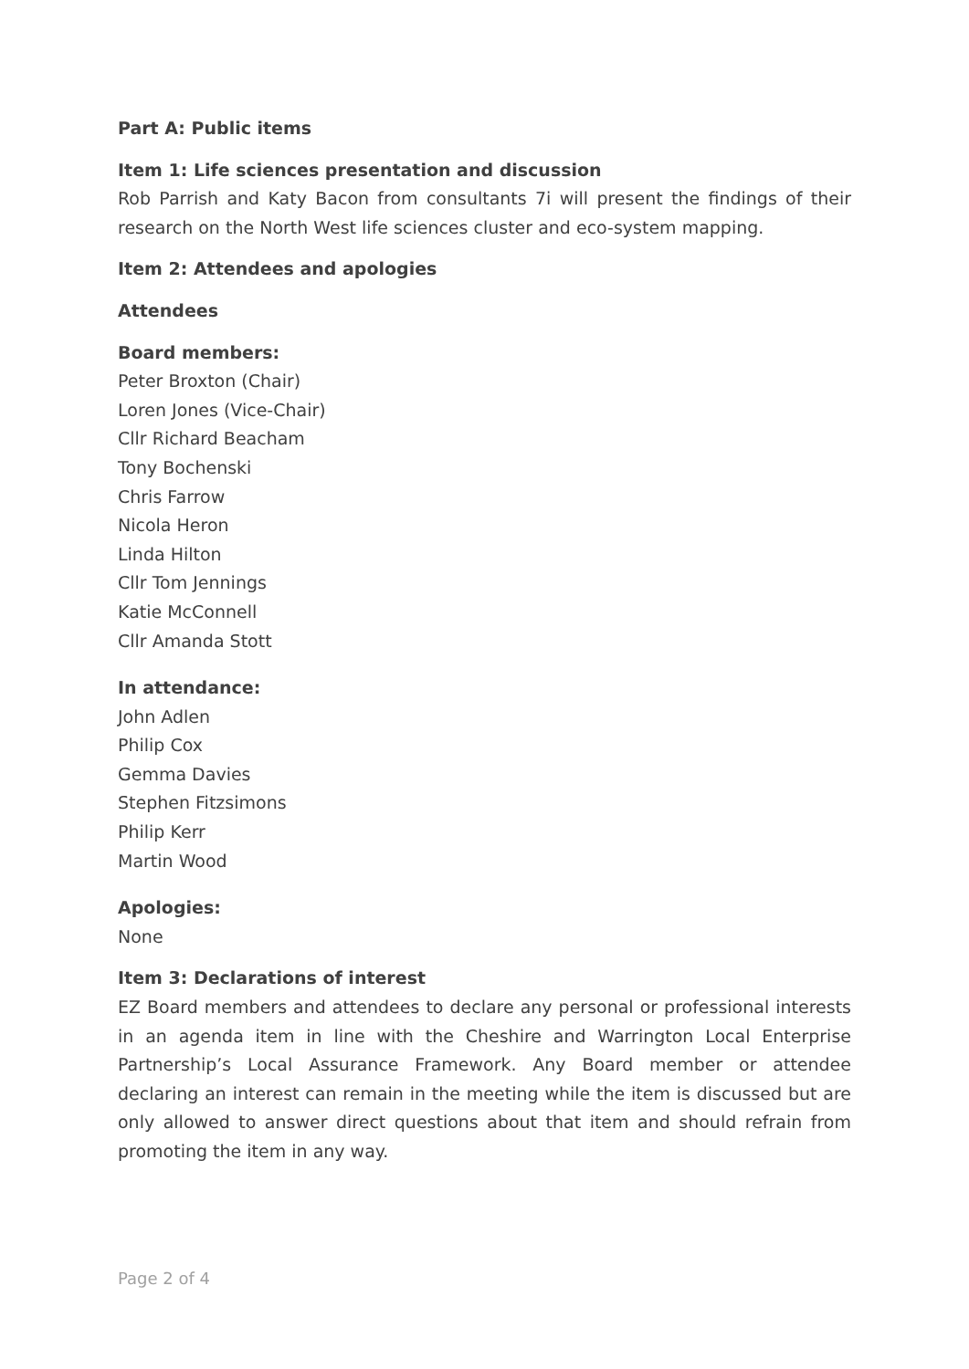Part A: Public items
Item 1: Life sciences presentation and discussion
Rob Parrish and Katy Bacon from consultants 7i will present the findings of their research on the North West life sciences cluster and eco-system mapping.
Item 2: Attendees and apologies
Attendees
Board members:
Peter Broxton (Chair)
Loren Jones (Vice-Chair)
Cllr Richard Beacham
Tony Bochenski
Chris Farrow
Nicola Heron
Linda Hilton
Cllr Tom Jennings
Katie McConnell
Cllr Amanda Stott
In attendance:
John Adlen
Philip Cox
Gemma Davies
Stephen Fitzsimons
Philip Kerr
Martin Wood
Apologies:
None
Item 3: Declarations of interest
EZ Board members and attendees to declare any personal or professional interests in an agenda item in line with the Cheshire and Warrington Local Enterprise Partnership’s Local Assurance Framework. Any Board member or attendee declaring an interest can remain in the meeting while the item is discussed but are only allowed to answer direct questions about that item and should refrain from promoting the item in any way.
Page 2 of 4